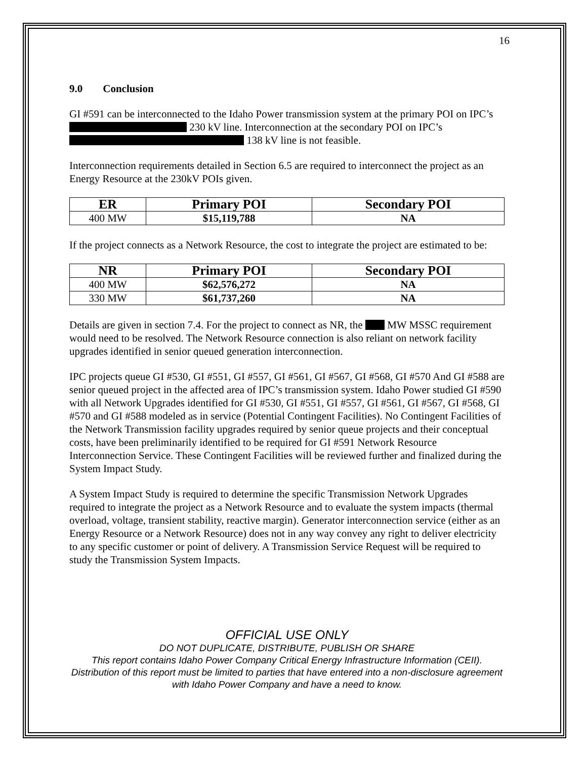16
9.0 Conclusion
GI #591 can be interconnected to the Idaho Power transmission system at the primary POI on IPC’s 230 kV line. Interconnection at the secondary POI on IPC’s 138 kV line is not feasible.
Interconnection requirements detailed in Section 6.5 are required to interconnect the project as an Energy Resource at the 230kV POIs given.
| ER | Primary POI | Secondary POI |
| --- | --- | --- |
| 400 MW | $15,119,788 | NA |
If the project connects as a Network Resource, the cost to integrate the project are estimated to be:
| NR | Primary POI | Secondary POI |
| --- | --- | --- |
| 400 MW | $62,576,272 | NA |
| 330 MW | $61,737,260 | NA |
Details are given in section 7.4. For the project to connect as NR, the MW MSSC requirement would need to be resolved. The Network Resource connection is also reliant on network facility upgrades identified in senior queued generation interconnection.
IPC projects queue GI #530, GI #551, GI #557, GI #561, GI #567, GI #568, GI #570 And GI #588 are senior queued project in the affected area of IPC’s transmission system. Idaho Power studied GI #590 with all Network Upgrades identified for GI #530, GI #551, GI #557, GI #561, GI #567, GI #568, GI #570 and GI #588 modeled as in service (Potential Contingent Facilities). No Contingent Facilities of the Network Transmission facility upgrades required by senior queue projects and their conceptual costs, have been preliminarily identified to be required for GI #591 Network Resource Interconnection Service. These Contingent Facilities will be reviewed further and finalized during the System Impact Study.
A System Impact Study is required to determine the specific Transmission Network Upgrades required to integrate the project as a Network Resource and to evaluate the system impacts (thermal overload, voltage, transient stability, reactive margin). Generator interconnection service (either as an Energy Resource or a Network Resource) does not in any way convey any right to deliver electricity to any specific customer or point of delivery. A Transmission Service Request will be required to study the Transmission System Impacts.
OFFICIAL USE ONLY
DO NOT DUPLICATE, DISTRIBUTE, PUBLISH OR SHARE
This report contains Idaho Power Company Critical Energy Infrastructure Information (CEII). Distribution of this report must be limited to parties that have entered into a non-disclosure agreement with Idaho Power Company and have a need to know.